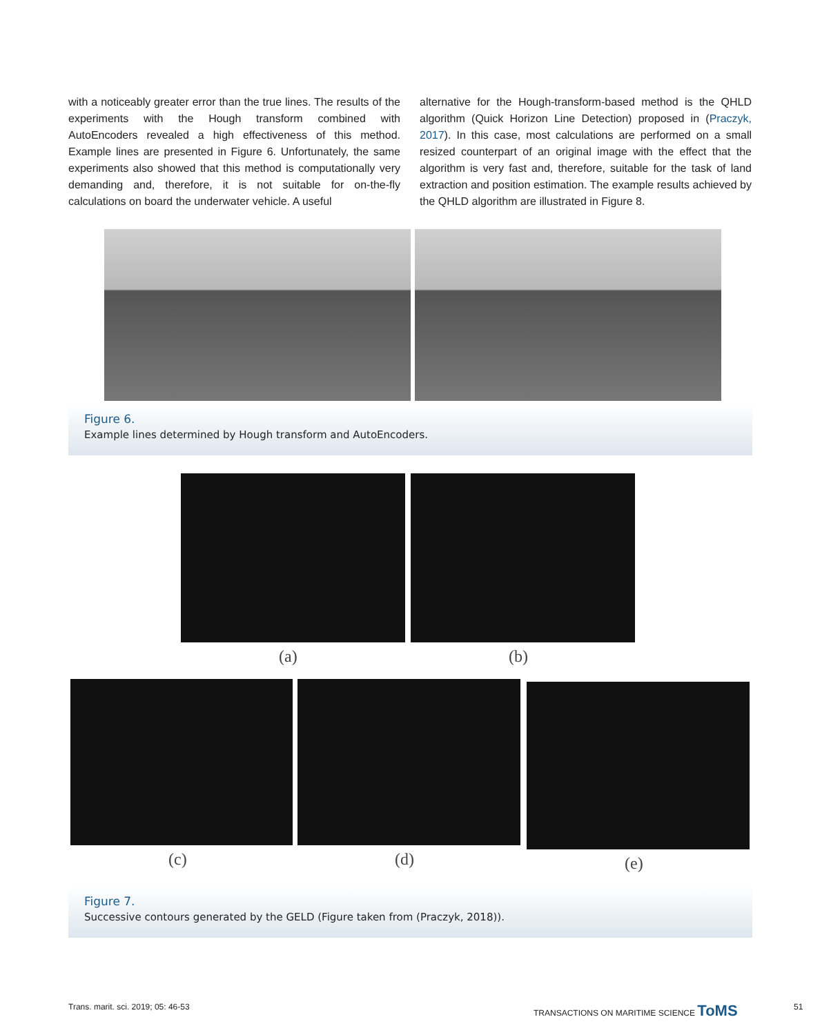with a noticeably greater error than the true lines. The results of the experiments with the Hough transform combined with AutoEncoders revealed a high effectiveness of this method. Example lines are presented in Figure 6. Unfortunately, the same experiments also showed that this method is computationally very demanding and, therefore, it is not suitable for on-the-fly calculations on board the underwater vehicle. A useful
alternative for the Hough-transform-based method is the QHLD algorithm (Quick Horizon Line Detection) proposed in (Praczyk, 2017). In this case, most calculations are performed on a small resized counterpart of an original image with the effect that the algorithm is very fast and, therefore, suitable for the task of land extraction and position estimation. The example results achieved by the QHLD algorithm are illustrated in Figure 8.
Figure 6.
Example lines determined by Hough transform and AutoEncoders.
(a) (b)
(c) (d) (e)
Figure 7.
Successive contours generated by the GELD (Figure taken from (Praczyk, 2018)).
Trans. marit. sci. 2019; 05: 46-53
TRANSACTIONS ON MARITIME SCIENCE ToMS
51